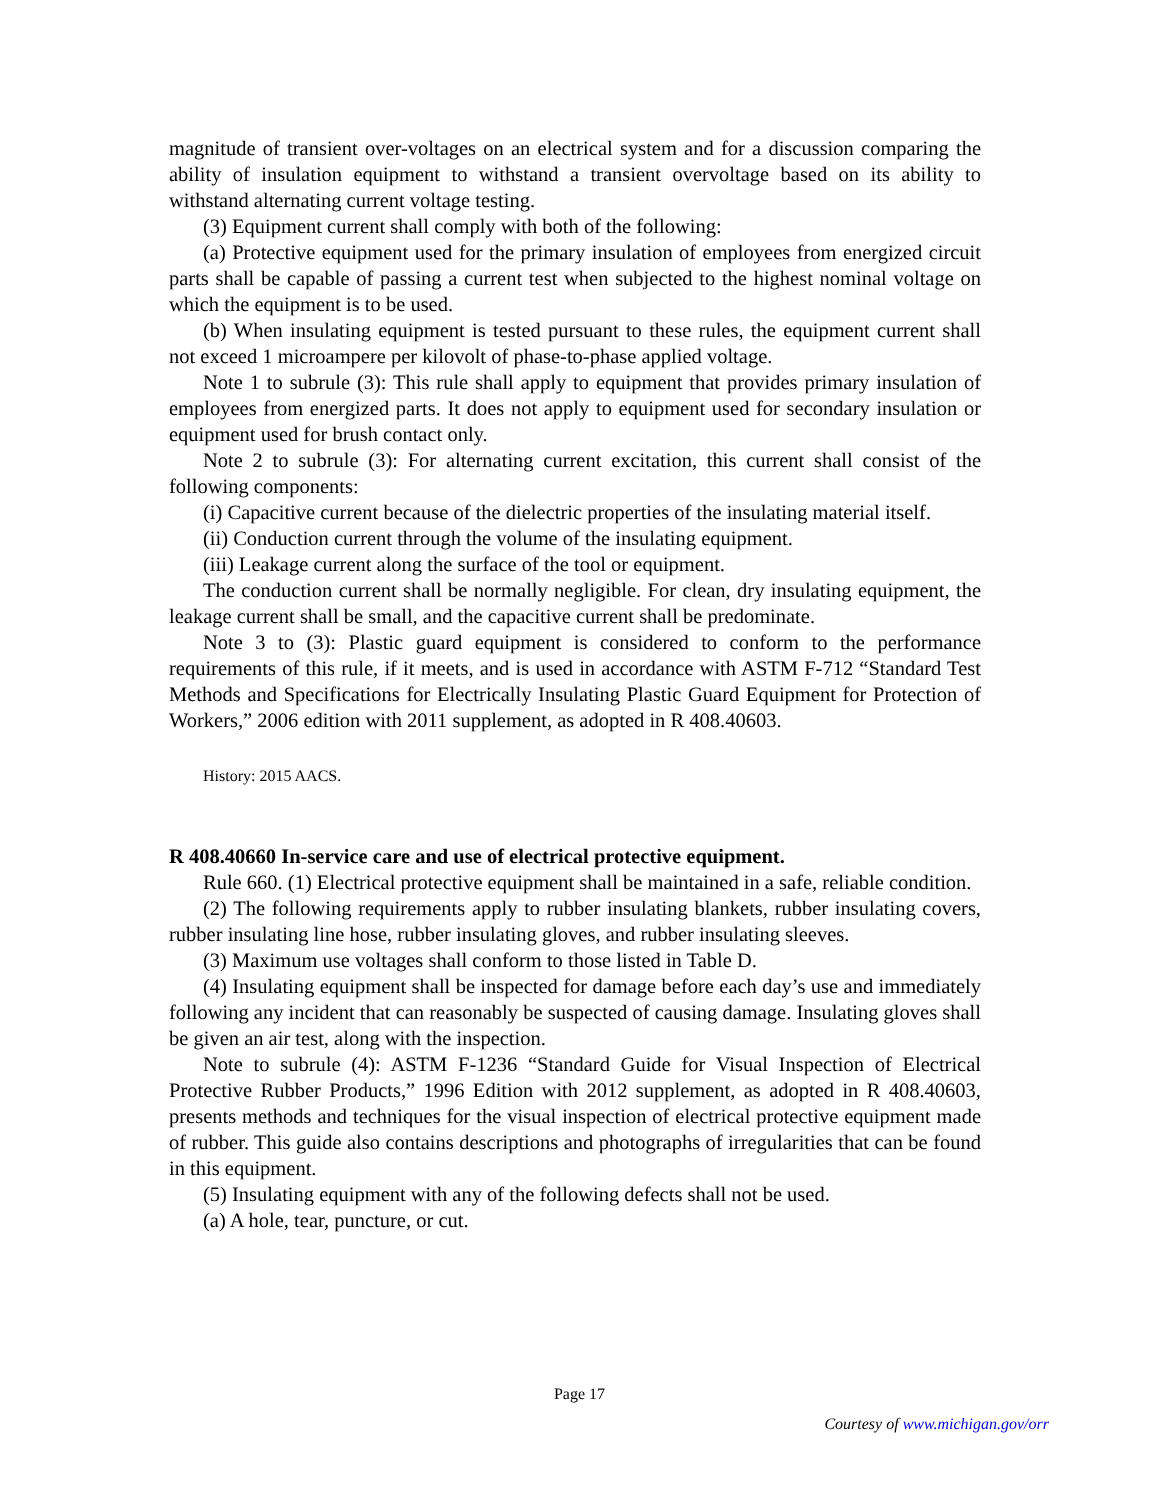magnitude of transient over-voltages on an electrical system and for a discussion comparing the ability of insulation equipment to withstand a transient overvoltage based on its ability to withstand alternating current voltage testing.
(3) Equipment current shall comply with both of the following:
(a) Protective equipment used for the primary insulation of employees from energized circuit parts shall be capable of passing a current test when subjected to the highest nominal voltage on which the equipment is to be used.
(b) When insulating equipment is tested pursuant to these rules, the equipment current shall not exceed 1 microampere per kilovolt of phase-to-phase applied voltage.
Note 1 to subrule (3): This rule shall apply to equipment that provides primary insulation of employees from energized parts. It does not apply to equipment used for secondary insulation or equipment used for brush contact only.
Note 2 to subrule (3): For alternating current excitation, this current shall consist of the following components:
(i) Capacitive current because of the dielectric properties of the insulating material itself.
(ii) Conduction current through the volume of the insulating equipment.
(iii) Leakage current along the surface of the tool or equipment.
The conduction current shall be normally negligible. For clean, dry insulating equipment, the leakage current shall be small, and the capacitive current shall be predominate.
Note 3 to (3): Plastic guard equipment is considered to conform to the performance requirements of this rule, if it meets, and is used in accordance with ASTM F-712 “Standard Test Methods and Specifications for Electrically Insulating Plastic Guard Equipment for Protection of Workers,” 2006 edition with 2011 supplement, as adopted in R 408.40603.
History: 2015 AACS.
R 408.40660 In-service care and use of electrical protective equipment.
Rule 660. (1) Electrical protective equipment shall be maintained in a safe, reliable condition.
(2) The following requirements apply to rubber insulating blankets, rubber insulating covers, rubber insulating line hose, rubber insulating gloves, and rubber insulating sleeves.
(3) Maximum use voltages shall conform to those listed in Table D.
(4) Insulating equipment shall be inspected for damage before each day’s use and immediately following any incident that can reasonably be suspected of causing damage. Insulating gloves shall be given an air test, along with the inspection.
Note to subrule (4): ASTM F-1236 “Standard Guide for Visual Inspection of Electrical Protective Rubber Products,” 1996 Edition with 2012 supplement, as adopted in R 408.40603, presents methods and techniques for the visual inspection of electrical protective equipment made of rubber. This guide also contains descriptions and photographs of irregularities that can be found in this equipment.
(5) Insulating equipment with any of the following defects shall not be used.
(a) A hole, tear, puncture, or cut.
Page 17
Courtesy of www.michigan.gov/orr